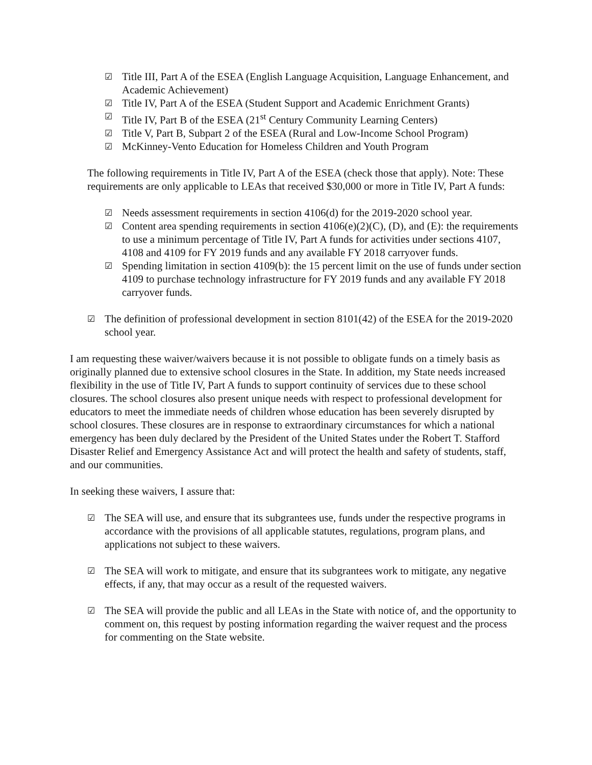☑ Title III, Part A of the ESEA (English Language Acquisition, Language Enhancement, and Academic Achievement)
☑ Title IV, Part A of the ESEA (Student Support and Academic Enrichment Grants)
☑ Title IV, Part B of the ESEA (21<sup>st</sup> Century Community Learning Centers)
☑ Title V, Part B, Subpart 2 of the ESEA (Rural and Low-Income School Program)
☑ McKinney-Vento Education for Homeless Children and Youth Program
The following requirements in Title IV, Part A of the ESEA (check those that apply). Note: These requirements are only applicable to LEAs that received $30,000 or more in Title IV, Part A funds:
☑ Needs assessment requirements in section 4106(d) for the 2019-2020 school year.
☑ Content area spending requirements in section 4106(e)(2)(C), (D), and (E): the requirements to use a minimum percentage of Title IV, Part A funds for activities under sections 4107, 4108 and 4109 for FY 2019 funds and any available FY 2018 carryover funds.
☑ Spending limitation in section 4109(b): the 15 percent limit on the use of funds under section 4109 to purchase technology infrastructure for FY 2019 funds and any available FY 2018 carryover funds.
☑ The definition of professional development in section 8101(42) of the ESEA for the 2019-2020 school year.
I am requesting these waiver/waivers because it is not possible to obligate funds on a timely basis as originally planned due to extensive school closures in the State. In addition, my State needs increased flexibility in the use of Title IV, Part A funds to support continuity of services due to these school closures. The school closures also present unique needs with respect to professional development for educators to meet the immediate needs of children whose education has been severely disrupted by school closures. These closures are in response to extraordinary circumstances for which a national emergency has been duly declared by the President of the United States under the Robert T. Stafford Disaster Relief and Emergency Assistance Act and will protect the health and safety of students, staff, and our communities.
In seeking these waivers, I assure that:
☑ The SEA will use, and ensure that its subgrantees use, funds under the respective programs in accordance with the provisions of all applicable statutes, regulations, program plans, and applications not subject to these waivers.
☑ The SEA will work to mitigate, and ensure that its subgrantees work to mitigate, any negative effects, if any, that may occur as a result of the requested waivers.
☑ The SEA will provide the public and all LEAs in the State with notice of, and the opportunity to comment on, this request by posting information regarding the waiver request and the process for commenting on the State website.